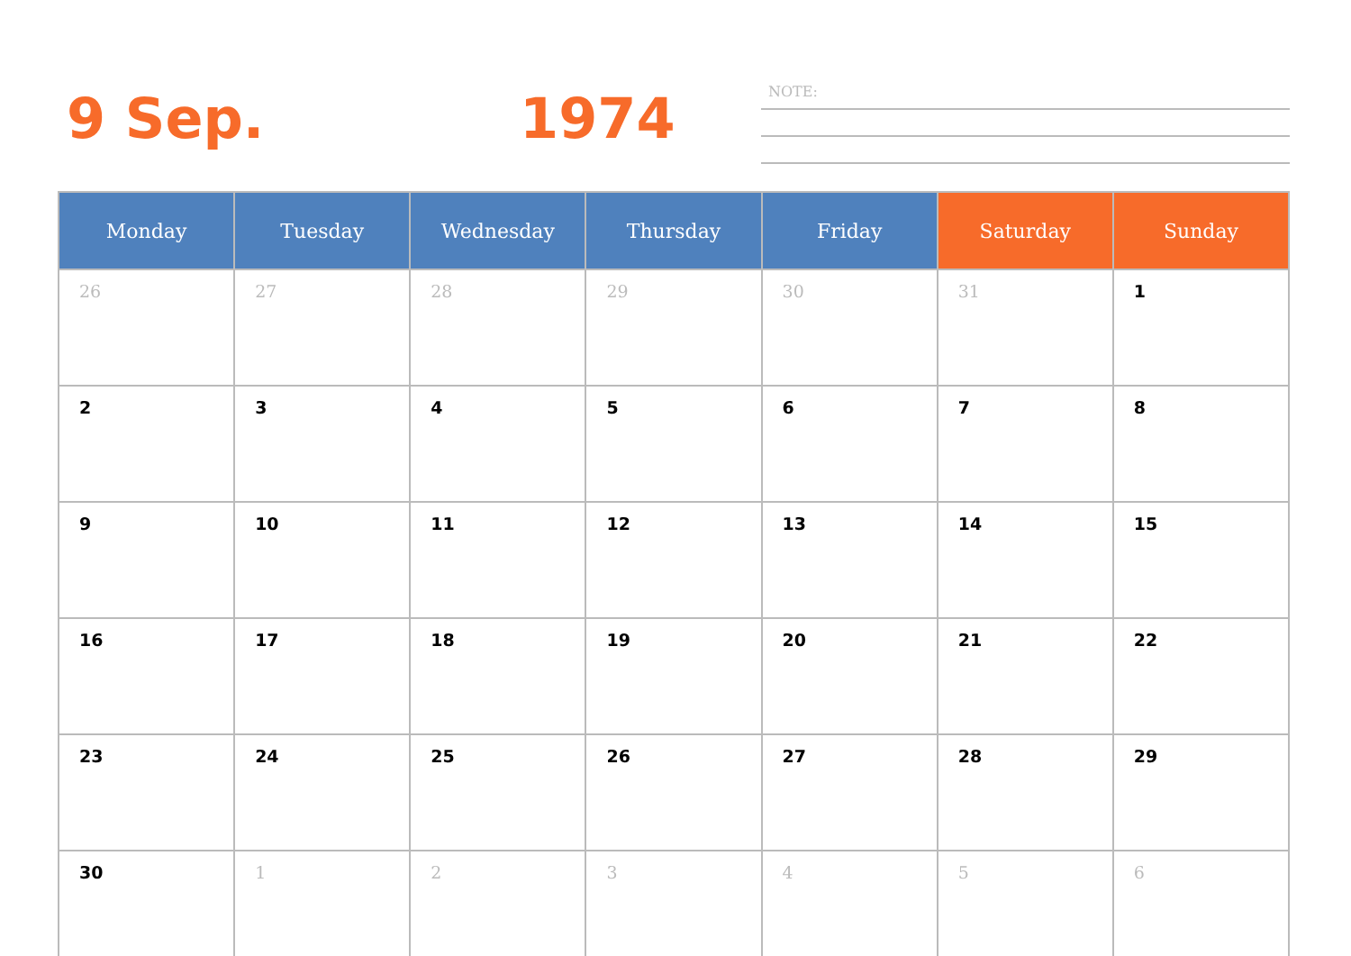9 Sep. 1974 NOTE:
| Monday | Tuesday | Wednesday | Thursday | Friday | Saturday | Sunday |
| --- | --- | --- | --- | --- | --- | --- |
| 26 | 27 | 28 | 29 | 30 | 31 | 1 |
| 2 | 3 | 4 | 5 | 6 | 7 | 8 |
| 9 | 10 | 11 | 12 | 13 | 14 | 15 |
| 16 | 17 | 18 | 19 | 20 | 21 | 22 |
| 23 | 24 | 25 | 26 | 27 | 28 | 29 |
| 30 | 1 | 2 | 3 | 4 | 5 | 6 |